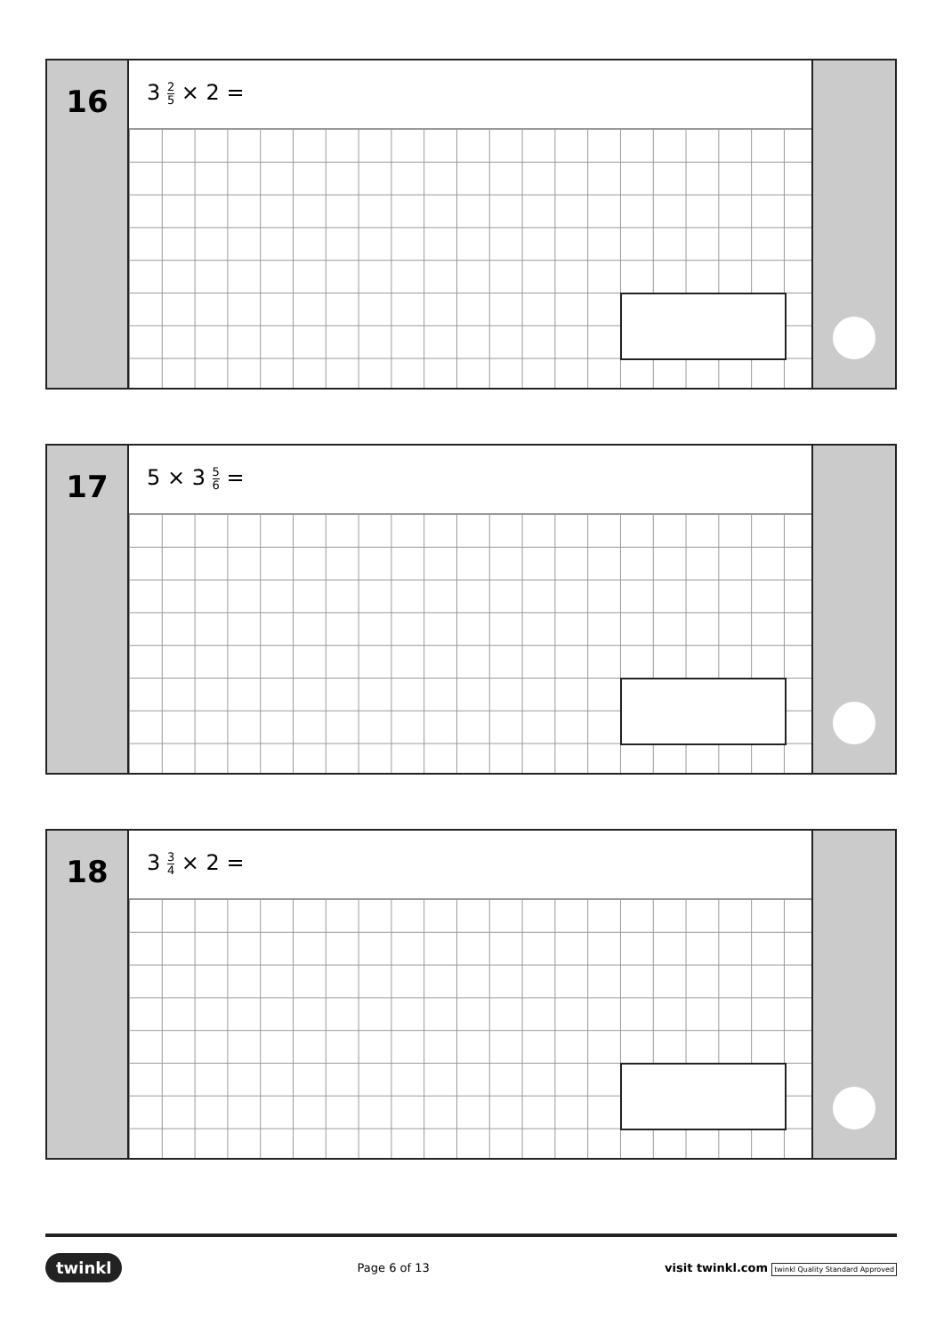16
3 2 5 × 2 =
17
5 × 3 5 6 =
18
3 3 4 × 2 =
twinkl Page 6 of 13 visit twinkl.com twinkl Quality Standard Approved